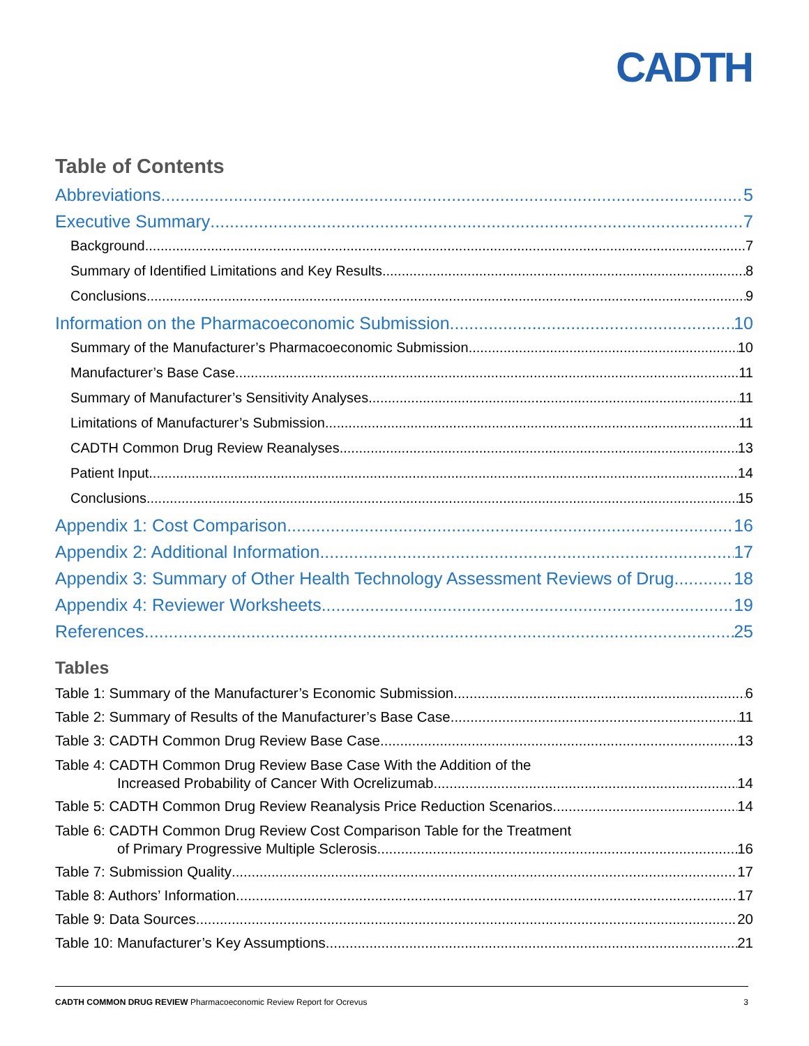CADTH
Table of Contents
Abbreviations 5
Executive Summary 7
Background 7
Summary of Identified Limitations and Key Results 8
Conclusions 9
Information on the Pharmacoeconomic Submission 10
Summary of the Manufacturer’s Pharmacoeconomic Submission 10
Manufacturer’s Base Case 11
Summary of Manufacturer’s Sensitivity Analyses 11
Limitations of Manufacturer’s Submission 11
CADTH Common Drug Review Reanalyses 13
Patient Input 14
Conclusions 15
Appendix 1: Cost Comparison 16
Appendix 2: Additional Information 17
Appendix 3: Summary of Other Health Technology Assessment Reviews of Drug 18
Appendix 4: Reviewer Worksheets 19
References 25
Tables
Table 1: Summary of the Manufacturer’s Economic Submission 6
Table 2: Summary of Results of the Manufacturer’s Base Case 11
Table 3: CADTH Common Drug Review Base Case 13
Table 4: CADTH Common Drug Review Base Case With the Addition of the
Increased Probability of Cancer With Ocrelizumab 14
Table 5: CADTH Common Drug Review Reanalysis Price Reduction Scenarios 14
Table 6: CADTH Common Drug Review Cost Comparison Table for the Treatment
of Primary Progressive Multiple Sclerosis 16
Table 7: Submission Quality 17
Table 8: Authors’ Information 17
Table 9: Data Sources 20
Table 10: Manufacturer’s Key Assumptions 21
CADTH COMMON DRUG REVIEW Pharmacoeconomic Review Report for Ocrevus 3